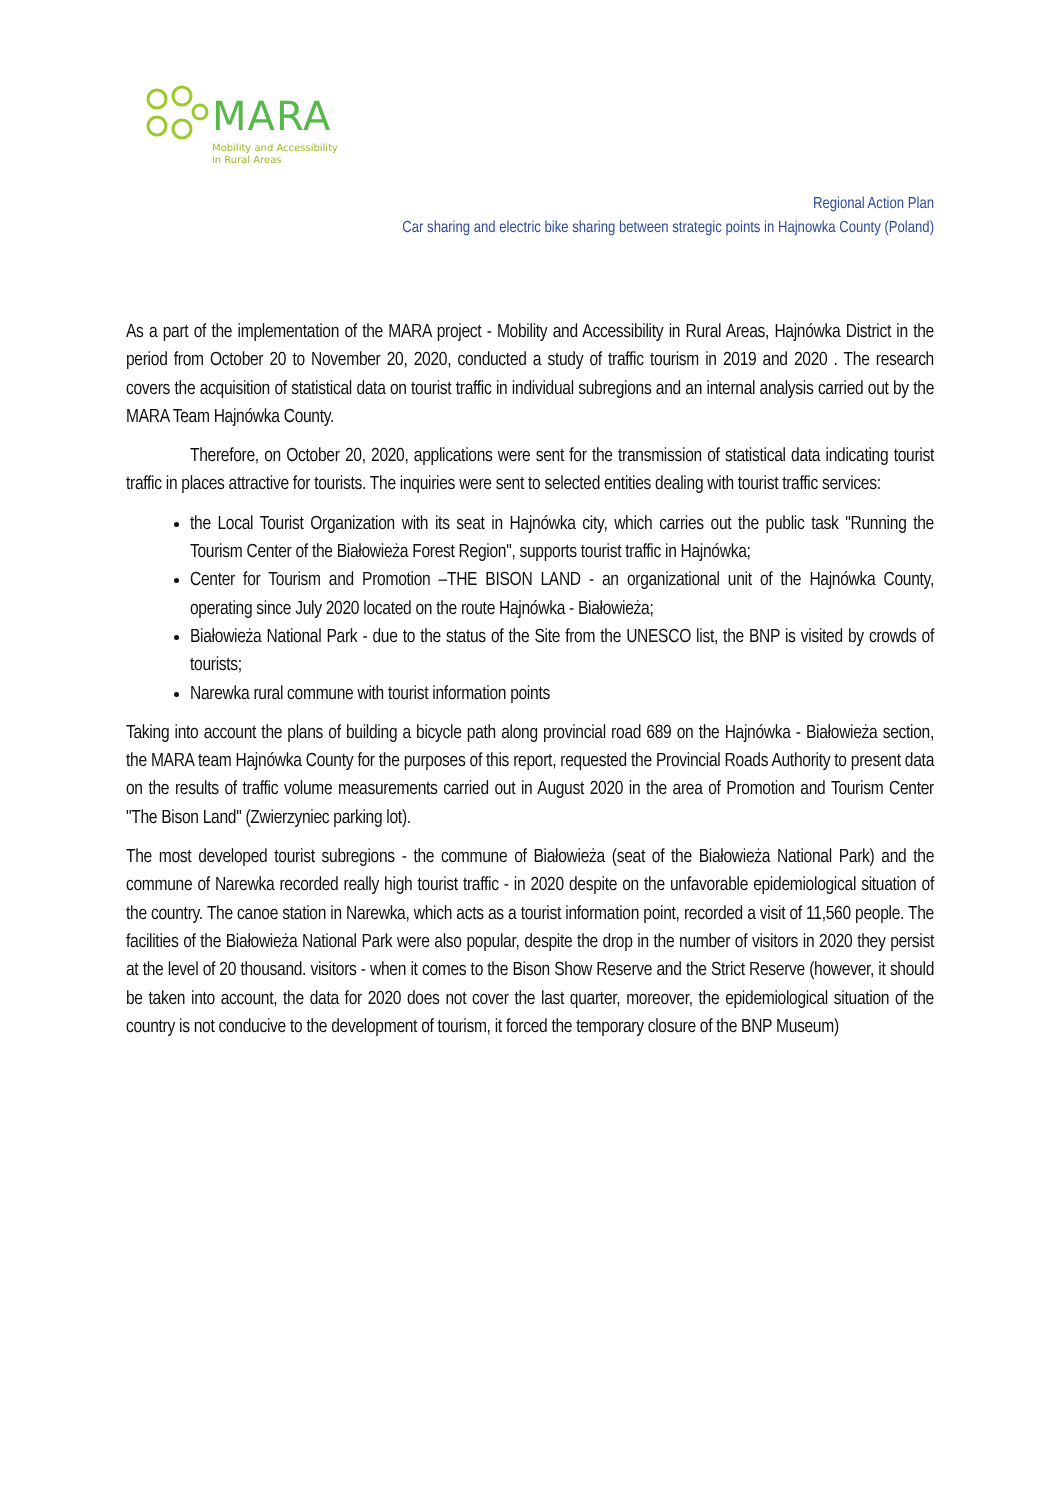MARA
Mobility and Accessibility
in Rural Areas
Regional Action Plan
Car sharing and electric bike sharing between strategic points in Hajnowka County (Poland)
As a part of the implementation of the MARA project - Mobility and Accessibility in Rural Areas, Hajnówka District in the period from October 20 to November 20, 2020, conducted a study of traffic tourism in 2019 and 2020 . The research covers the acquisition of statistical data on tourist traffic in individual subregions and an internal analysis carried out by the MARA Team Hajnówka County.
Therefore, on October 20, 2020, applications were sent for the transmission of statistical data indicating tourist traffic in places attractive for tourists. The inquiries were sent to selected entities dealing with tourist traffic services:
the Local Tourist Organization with its seat in Hajnówka city, which carries out the public task "Running the Tourism Center of the Białowieża Forest Region", supports tourist traffic in Hajnówka;
Center for Tourism and Promotion –THE BISON LAND - an organizational unit of the Hajnówka County, operating since July 2020 located on the route Hajnówka - Białowieża;
Białowieża National Park - due to the status of the Site from the UNESCO list, the BNP is visited by crowds of tourists;
Narewka rural commune with tourist information points
Taking into account the plans of building a bicycle path along provincial road 689 on the Hajnówka - Białowieża section, the MARA team Hajnówka County for the purposes of this report, requested the Provincial Roads Authority to present data on the results of traffic volume measurements carried out in August 2020 in the area of Promotion and Tourism Center "The Bison Land" (Zwierzyniec parking lot).
The most developed tourist subregions - the commune of Białowieża (seat of the Białowieża National Park) and the commune of Narewka recorded really high tourist traffic - in 2020 despite on the unfavorable epidemiological situation of the country. The canoe station in Narewka, which acts as a tourist information point, recorded a visit of 11,560 people. The facilities of the Białowieża National Park were also popular, despite the drop in the number of visitors in 2020 they persist at the level of 20 thousand. visitors - when it comes to the Bison Show Reserve and the Strict Reserve (however, it should be taken into account, the data for 2020 does not cover the last quarter, moreover, the epidemiological situation of the country is not conducive to the development of tourism, it forced the temporary closure of the BNP Museum)